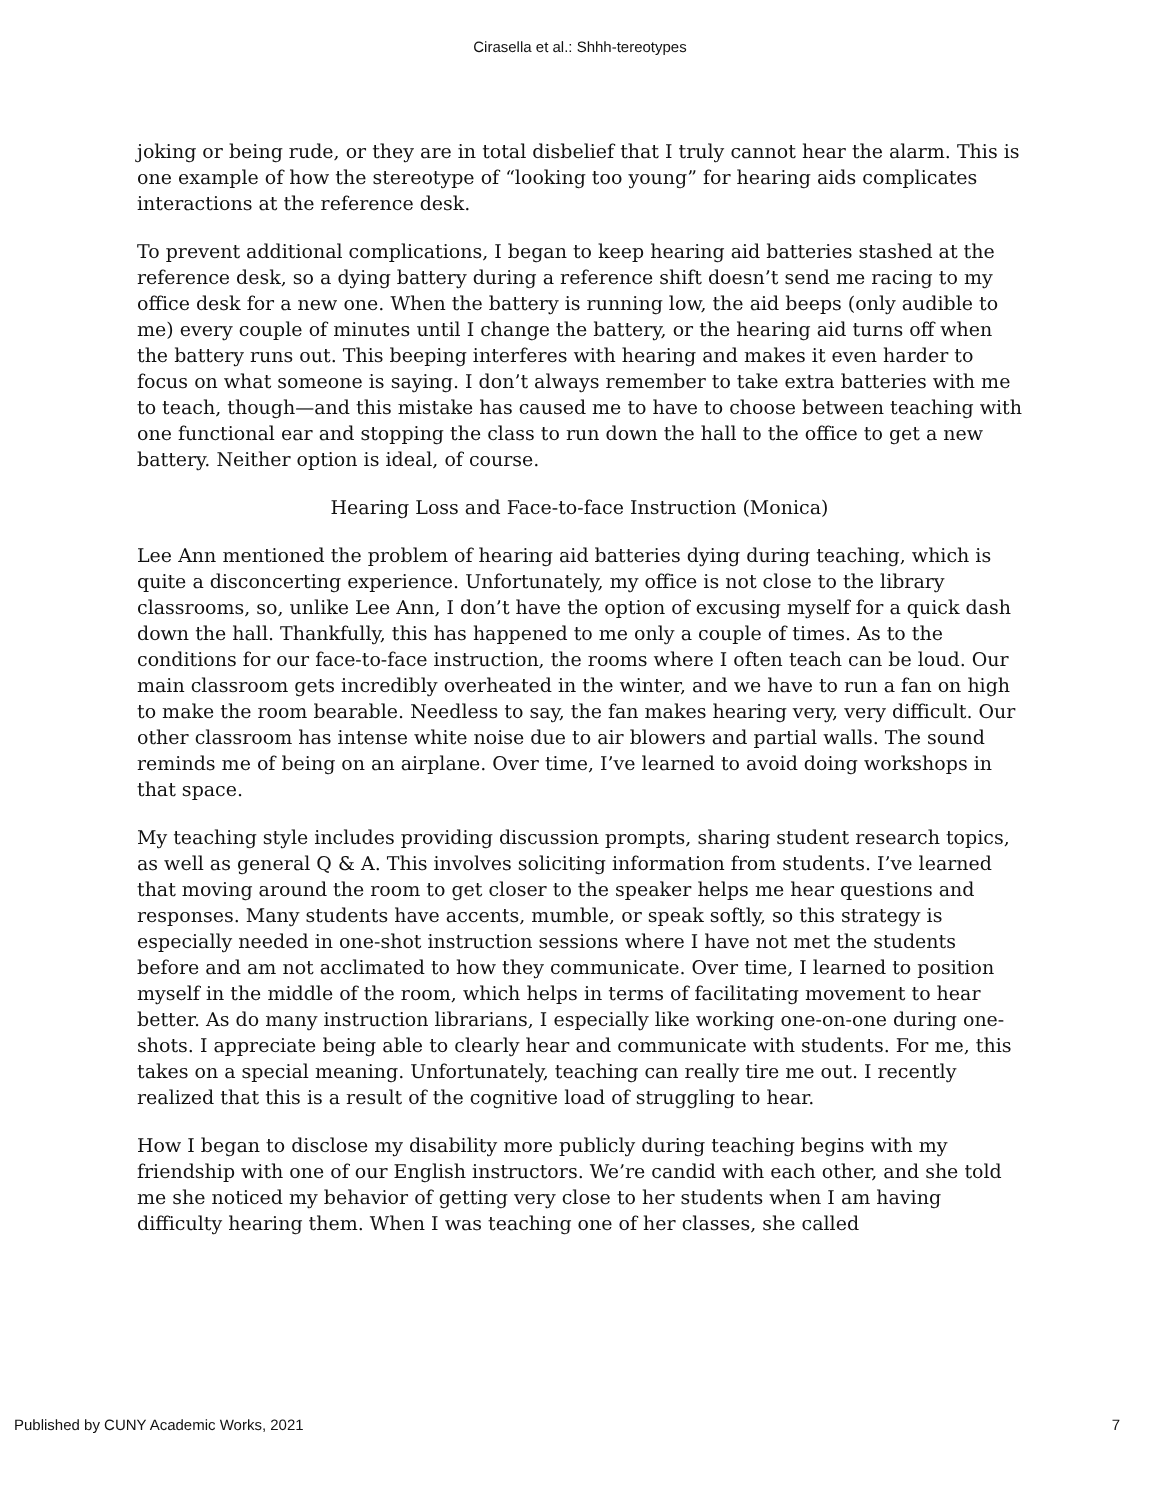Cirasella et al.: Shhh-tereotypes
joking or being rude, or they are in total disbelief that I truly cannot hear the alarm. This is one example of how the stereotype of “looking too young” for hearing aids complicates interactions at the reference desk.
To prevent additional complications, I began to keep hearing aid batteries stashed at the reference desk, so a dying battery during a reference shift doesn’t send me racing to my office desk for a new one. When the battery is running low, the aid beeps (only audible to me) every couple of minutes until I change the battery, or the hearing aid turns off when the battery runs out. This beeping interferes with hearing and makes it even harder to focus on what someone is saying. I don’t always remember to take extra batteries with me to teach, though—and this mistake has caused me to have to choose between teaching with one functional ear and stopping the class to run down the hall to the office to get a new battery. Neither option is ideal, of course.
Hearing Loss and Face-to-face Instruction (Monica)
Lee Ann mentioned the problem of hearing aid batteries dying during teaching, which is quite a disconcerting experience. Unfortunately, my office is not close to the library classrooms, so, unlike Lee Ann, I don’t have the option of excusing myself for a quick dash down the hall. Thankfully, this has happened to me only a couple of times. As to the conditions for our face-to-face instruction, the rooms where I often teach can be loud. Our main classroom gets incredibly overheated in the winter, and we have to run a fan on high to make the room bearable. Needless to say, the fan makes hearing very, very difficult. Our other classroom has intense white noise due to air blowers and partial walls. The sound reminds me of being on an airplane. Over time, I’ve learned to avoid doing workshops in that space.
My teaching style includes providing discussion prompts, sharing student research topics, as well as general Q & A. This involves soliciting information from students. I’ve learned that moving around the room to get closer to the speaker helps me hear questions and responses. Many students have accents, mumble, or speak softly, so this strategy is especially needed in one-shot instruction sessions where I have not met the students before and am not acclimated to how they communicate. Over time, I learned to position myself in the middle of the room, which helps in terms of facilitating movement to hear better. As do many instruction librarians, I especially like working one-on-one during one-shots. I appreciate being able to clearly hear and communicate with students. For me, this takes on a special meaning. Unfortunately, teaching can really tire me out. I recently realized that this is a result of the cognitive load of struggling to hear.
How I began to disclose my disability more publicly during teaching begins with my friendship with one of our English instructors. We’re candid with each other, and she told me she noticed my behavior of getting very close to her students when I am having difficulty hearing them. When I was teaching one of her classes, she called
Published by CUNY Academic Works, 2021 7